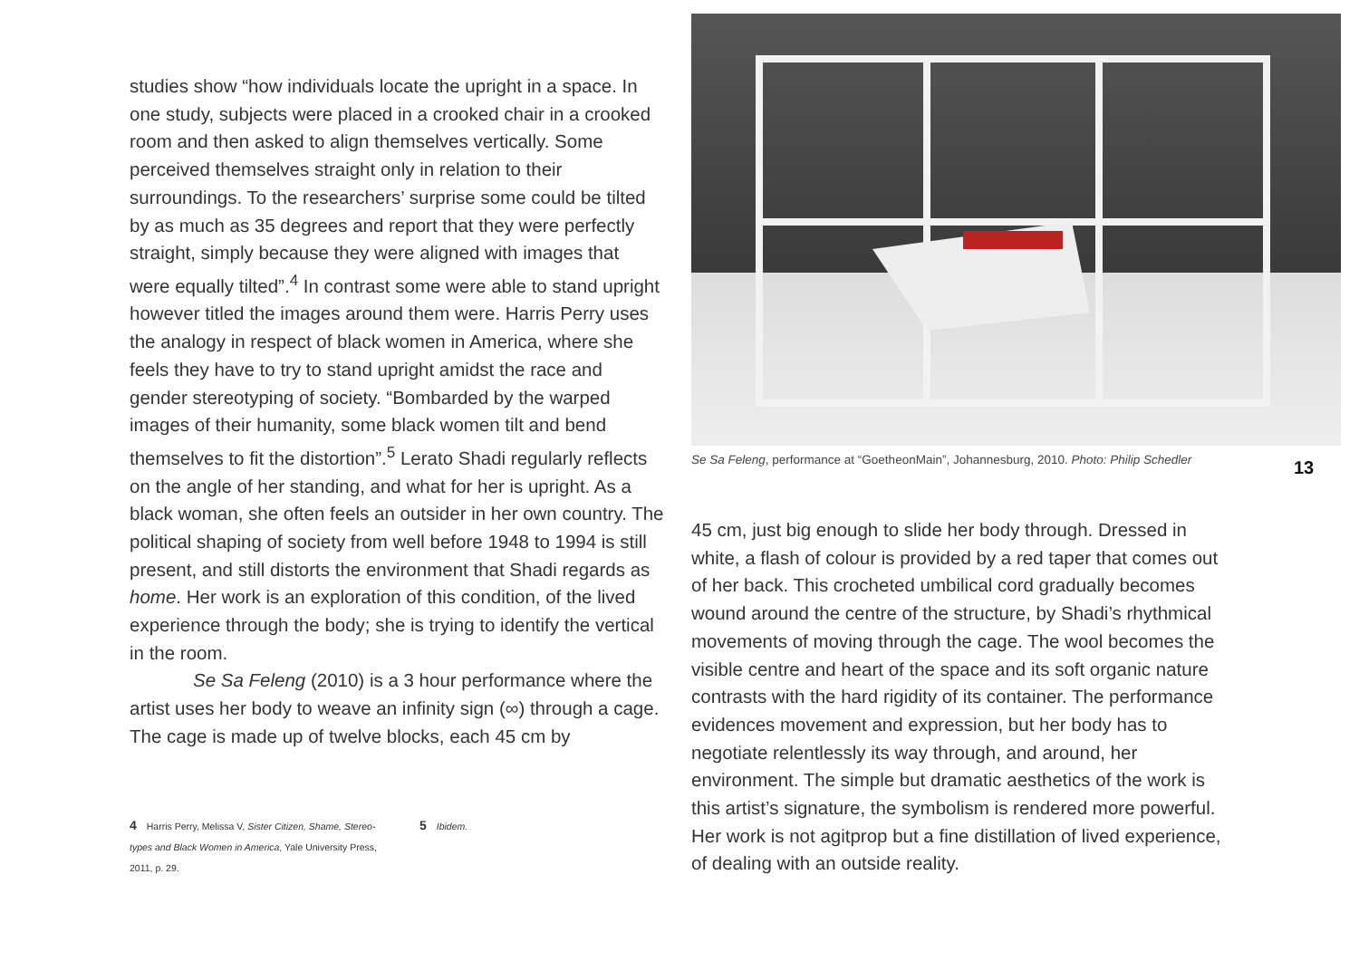studies show “how individuals locate the upright in a space. In one study, subjects were placed in a crooked chair in a crooked room and then asked to align themselves vertically. Some perceived themselves straight only in relation to their surroundings. To the researchers’ surprise some could be tilted by as much as 35 degrees and report that they were perfectly straight, simply because they were aligned with images that were equally tilted”.<sup>4</sup> In contrast some were able to stand up­right however titled the images around them were. Harris Perry uses the analogy in respect of black women in America, where she feels they have to try to stand upright amidst the race and gender stereotyping of society. “Bombarded by the warped images of their humanity, some black women tilt and bend themselves to fit the distortion”.<sup>5</sup> Lerato Shadi regularly reflects on the angle of her standing, and what for her is upright. As a black woman, she often feels an outsider in her own country. The political shaping of society from well before 1948 to 1994 is still present, and still distorts the environment that Shadi re­gards as home. Her work is an exploration of this condition, of the lived experience through the body; she is trying to identify the vertical in the room.
Se Sa Feleng (2010) is a 3 hour performance where the artist uses her body to weave an infinity sign (∞) through a cage. The cage is made up of twelve blocks, each 45 cm by
4 Harris Perry, Melissa V, Sister Citizen, Shame, Stereo­types and Black Women in America, Yale University Press, 2011, p. 29.
5 Ibidem.
Se Sa Feleng, performance at “GoetheonMain”, Johannesburg, 2010. Photo: Philip Schedler
13
45 cm, just big enough to slide her body through. Dressed in white, a flash of colour is provided by a red taper that comes out of her back. This crocheted umbilical cord gradually be­comes wound around the centre of the structure, by Shadi’s rhythmical movements of moving through the cage. The wool becomes the visible centre and heart of the space and its soft organic nature contrasts with the hard rigidity of its container. The performance evidences movement and expression, but her body has to negotiate relentlessly its way through, and around, her environment. The simple but dramatic aesthetics of the work is this artist’s signature, the symbolism is rendered more powerful. Her work is not agitprop but a fine distillation of lived experience, of dealing with an outside reality.